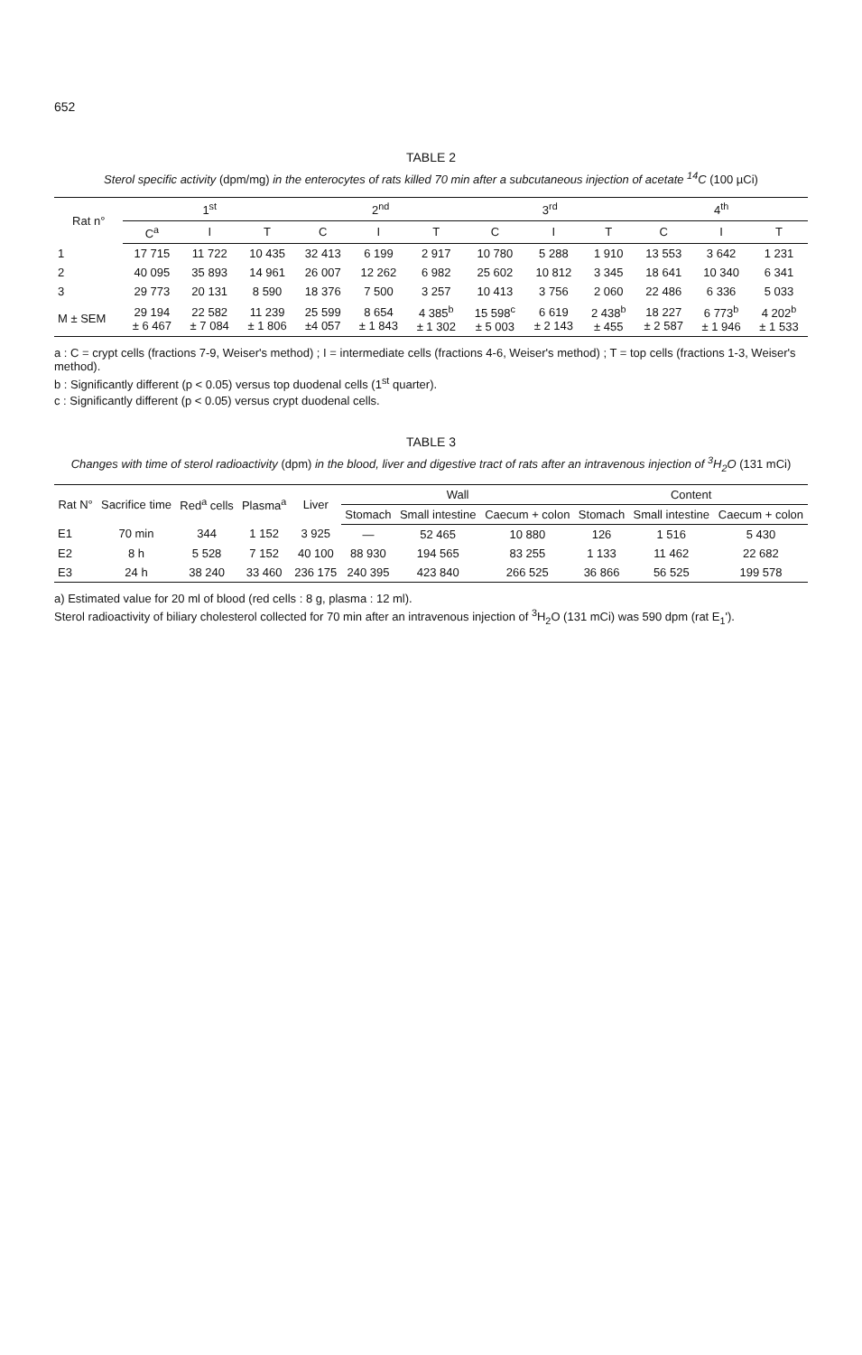652
TABLE 2
Sterol specific activity (dpm/mg) in the enterocytes of rats killed 70 min after a subcutaneous injection of acetate <sup>14</sup>C (100 µCi)
| Rat n° | 1<sup>st</sup> | | | 2<sup>nd</sup> | | | 3<sup>rd</sup> | | | 4<sup>th</sup> | | |
| --- | --- | --- | --- | --- | --- | --- | --- | --- | --- | --- | --- | --- |
| | C<sup>a</sup> | I | T | C | I | T | C | I | T | C | I | T |
| 1 | 17 715 | 11 722 | 10 435 | 32 413 | 6 199 | 2 917 | 10 780 | 5 288 | 1 910 | 13 553 | 3 642 | 1 231 |
| 2 | 40 095 | 35 893 | 14 961 | 26 007 | 12 262 | 6 982 | 25 602 | 10 812 | 3 345 | 18 641 | 10 340 | 6 341 |
| 3 | 29 773 | 20 131 | 8 590 | 18 376 | 7 500 | 3 257 | 10 413 | 3 756 | 2 060 | 22 486 | 6 336 | 5 033 |
| M ± SEM | 29 194 ± 6 467 | 22 582 ± 7 084 | 11 239 ± 1 806 | 25 599 ±4 057 | 8 654 ± 1 843 | 4 385<sup>b</sup> ± 1 302 | 15 598<sup>c</sup> ± 5 003 | 6 619 ± 2 143 | 2 438<sup>b</sup> ± 455 | 18 227 ± 2 587 | 6 773<sup>b</sup> ± 1 946 | 4 202<sup>b</sup> ± 1 533 |
a : C = crypt cells (fractions 7-9, Weiser's method) ; I = intermediate cells (fractions 4-6, Weiser's method) ; T = top cells (fractions 1-3, Weiser's method).
b : Significantly different (p < 0.05) versus top duodenal cells (1<sup>st</sup> quarter).
c : Significantly different (p < 0.05) versus crypt duodenal cells.
TABLE 3
Changes with time of sterol radioactivity (dpm) in the blood, liver and digestive tract of rats after an intravenous injection of <sup>3</sup>H<sub>2</sub>O (131 mCi)
| Rat N° | Sacrifice time | Red<sup>a</sup> cells | Plasma<sup>a</sup> | Liver | Wall | | | Content | | |
| --- | --- | --- | --- | --- | --- | --- | --- | --- | --- | --- |
| | | | | | Stomach | Small intestine | Caecum + colon | Stomach | Small intestine | Caecum + colon |
| E1 | 70 min | 344 | 1 152 | 3 925 | — | 52 465 | 10 880 | 126 | 1 516 | 5 430 |
| E2 | 8 h | 5 528 | 7 152 | 40 100 | 88 930 | 194 565 | 83 255 | 1 133 | 11 462 | 22 682 |
| E3 | 24 h | 38 240 | 33 460 | 236 175 | 240 395 | 423 840 | 266 525 | 36 866 | 56 525 | 199 578 |
a) Estimated value for 20 ml of blood (red cells : 8 g, plasma : 12 ml).
Sterol radioactivity of biliary cholesterol collected for 70 min after an intravenous injection of <sup>3</sup>H<sub>2</sub>O (131 mCi) was 590 dpm (rat E<sub>1</sub>').